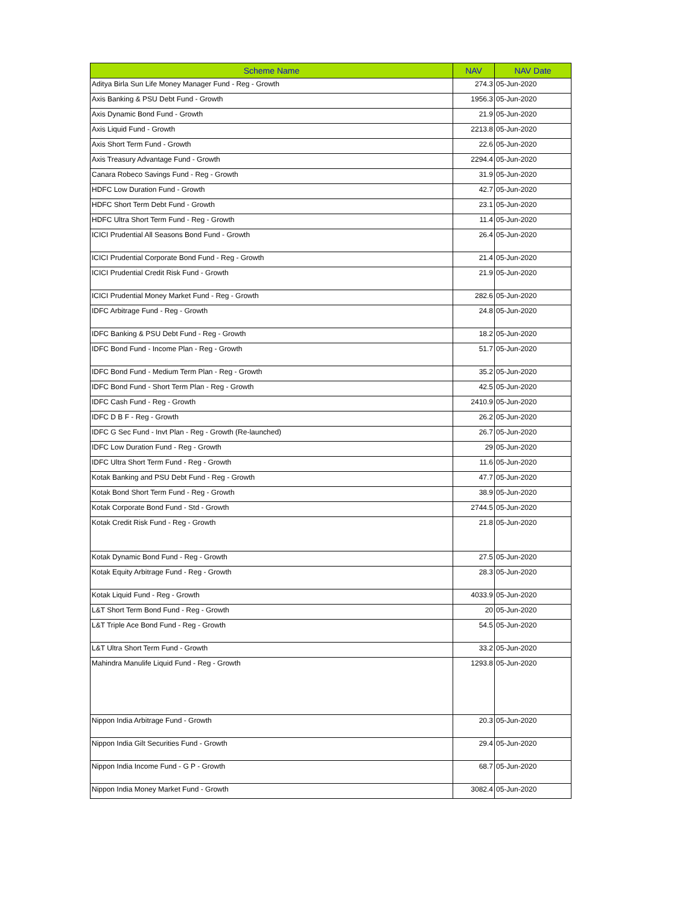| Scheme Name | NAV | NAV Date |
| --- | --- | --- |
| Aditya Birla Sun Life Money Manager Fund - Reg - Growth | 274.3 | 05-Jun-2020 |
| Axis Banking & PSU Debt Fund - Growth | 1956.3 | 05-Jun-2020 |
| Axis Dynamic Bond Fund - Growth | 21.9 | 05-Jun-2020 |
| Axis Liquid Fund - Growth | 2213.8 | 05-Jun-2020 |
| Axis Short Term Fund - Growth | 22.6 | 05-Jun-2020 |
| Axis Treasury Advantage Fund - Growth | 2294.4 | 05-Jun-2020 |
| Canara Robeco Savings Fund - Reg - Growth | 31.9 | 05-Jun-2020 |
| HDFC Low Duration Fund - Growth | 42.7 | 05-Jun-2020 |
| HDFC Short Term Debt Fund - Growth | 23.1 | 05-Jun-2020 |
| HDFC Ultra Short Term Fund - Reg - Growth | 11.4 | 05-Jun-2020 |
| ICICI Prudential All Seasons Bond Fund - Growth | 26.4 | 05-Jun-2020 |
| ICICI Prudential Corporate Bond Fund - Reg - Growth | 21.4 | 05-Jun-2020 |
| ICICI Prudential Credit Risk Fund - Growth | 21.9 | 05-Jun-2020 |
| ICICI Prudential Money Market Fund - Reg - Growth | 282.6 | 05-Jun-2020 |
| IDFC Arbitrage Fund - Reg - Growth | 24.8 | 05-Jun-2020 |
| IDFC Banking & PSU Debt Fund - Reg - Growth | 18.2 | 05-Jun-2020 |
| IDFC Bond Fund - Income Plan - Reg - Growth | 51.7 | 05-Jun-2020 |
| IDFC Bond Fund - Medium Term Plan - Reg - Growth | 35.2 | 05-Jun-2020 |
| IDFC Bond Fund - Short Term Plan - Reg - Growth | 42.5 | 05-Jun-2020 |
| IDFC Cash Fund - Reg - Growth | 2410.9 | 05-Jun-2020 |
| IDFC D B F - Reg - Growth | 26.2 | 05-Jun-2020 |
| IDFC G Sec Fund - Invt Plan - Reg - Growth (Re-launched) | 26.7 | 05-Jun-2020 |
| IDFC Low Duration Fund - Reg - Growth | 29 | 05-Jun-2020 |
| IDFC Ultra Short Term Fund - Reg - Growth | 11.6 | 05-Jun-2020 |
| Kotak Banking and PSU Debt Fund - Reg - Growth | 47.7 | 05-Jun-2020 |
| Kotak Bond Short Term Fund - Reg - Growth | 38.9 | 05-Jun-2020 |
| Kotak Corporate Bond Fund - Std - Growth | 2744.5 | 05-Jun-2020 |
| Kotak Credit Risk Fund - Reg - Growth | 21.8 | 05-Jun-2020 |
| Kotak Dynamic Bond Fund - Reg - Growth | 27.5 | 05-Jun-2020 |
| Kotak Equity Arbitrage Fund - Reg - Growth | 28.3 | 05-Jun-2020 |
| Kotak Liquid Fund - Reg - Growth | 4033.9 | 05-Jun-2020 |
| L&T Short Term Bond Fund - Reg - Growth | 20 | 05-Jun-2020 |
| L&T Triple Ace Bond Fund - Reg - Growth | 54.5 | 05-Jun-2020 |
| L&T Ultra Short Term Fund - Growth | 33.2 | 05-Jun-2020 |
| Mahindra Manulife Liquid Fund - Reg - Growth | 1293.8 | 05-Jun-2020 |
| Nippon India Arbitrage Fund - Growth | 20.3 | 05-Jun-2020 |
| Nippon India Gilt Securities Fund - Growth | 29.4 | 05-Jun-2020 |
| Nippon India Income Fund - G P - Growth | 68.7 | 05-Jun-2020 |
| Nippon India Money Market Fund - Growth | 3082.4 | 05-Jun-2020 |